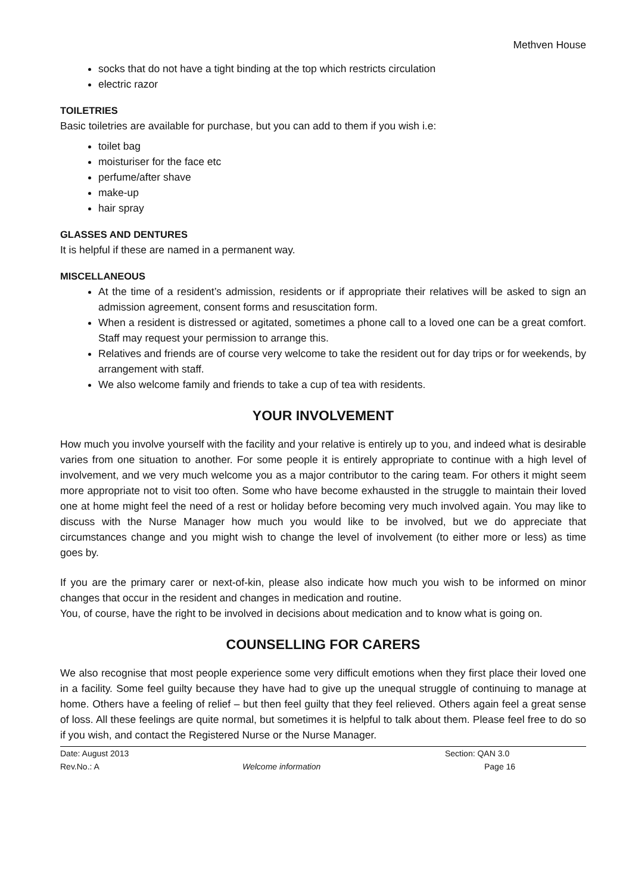Methven House
socks that do not have a tight binding at the top which restricts circulation
electric razor
TOILETRIES
Basic toiletries are available for purchase, but you can add to them if you wish i.e:
toilet bag
moisturiser for the face etc
perfume/after shave
make-up
hair spray
GLASSES AND DENTURES
It is helpful if these are named in a permanent way.
MISCELLANEOUS
At the time of a resident’s admission, residents or if appropriate their relatives will be asked to sign an admission agreement, consent forms and resuscitation form.
When a resident is distressed or agitated, sometimes a phone call to a loved one can be a great comfort. Staff may request your permission to arrange this.
Relatives and friends are of course very welcome to take the resident out for day trips or for weekends, by arrangement with staff.
We also welcome family and friends to take a cup of tea with residents.
YOUR INVOLVEMENT
How much you involve yourself with the facility and your relative is entirely up to you, and indeed what is desirable varies from one situation to another. For some people it is entirely appropriate to continue with a high level of involvement, and we very much welcome you as a major contributor to the caring team. For others it might seem more appropriate not to visit too often. Some who have become exhausted in the struggle to maintain their loved one at home might feel the need of a rest or holiday before becoming very much involved again. You may like to discuss with the Nurse Manager how much you would like to be involved, but we do appreciate that circumstances change and you might wish to change the level of involvement (to either more or less) as time goes by.
If you are the primary carer or next-of-kin, please also indicate how much you wish to be informed on minor changes that occur in the resident and changes in medication and routine.
You, of course, have the right to be involved in decisions about medication and to know what is going on.
COUNSELLING FOR CARERS
We also recognise that most people experience some very difficult emotions when they first place their loved one in a facility. Some feel guilty because they have had to give up the unequal struggle of continuing to manage at home. Others have a feeling of relief – but then feel guilty that they feel relieved. Others again feel a great sense of loss. All these feelings are quite normal, but sometimes it is helpful to talk about them. Please feel free to do so if you wish, and contact the Registered Nurse or the Nurse Manager.
Date: August 2013 Section: QAN 3.0
Rev.No.: A Welcome information Page 16